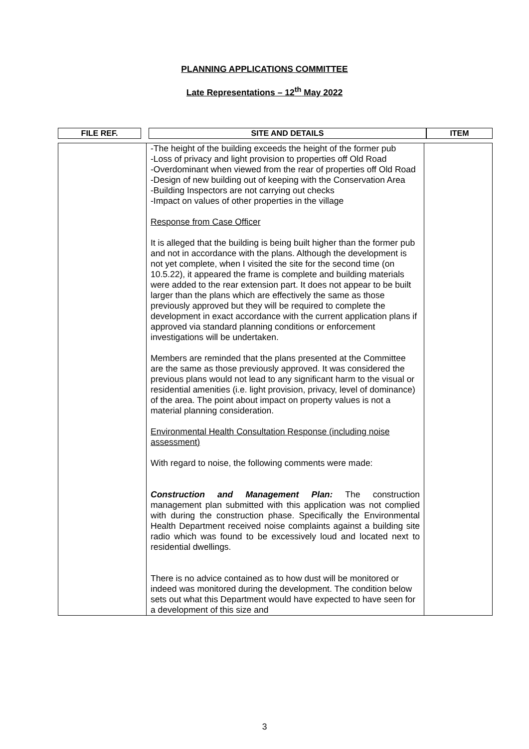PLANNING APPLICATIONS COMMITTEE
Late Representations – 12<sup>th</sup> May 2022
| FILE REF. | | SITE AND DETAILS | ITEM |
| --- | --- | --- | --- |
| | -The height of the building exceeds the height of the former pub -Loss of privacy and light provision to properties off Old Road -Overdominant when viewed from the rear of properties off Old Road -Design of new building out of keeping with the Conservation Area -Building Inspectors are not carrying out checks -Impact on values of other properties in the village Response from Case Officer It is alleged that the building is being built higher than the former pub and not in accordance with the plans. Although the development is not yet complete, when I visited the site for the second time (on 10.5.22), it appeared the frame is complete and building materials were added to the rear extension part. It does not appear to be built larger than the plans which are effectively the same as those previously approved but they will be required to complete the development in exact accordance with the current application plans if approved via standard planning conditions or enforcement investigations will be undertaken. Members are reminded that the plans presented at the Committee are the same as those previously approved. It was considered the previous plans would not lead to any significant harm to the visual or residential amenities (i.e. light provision, privacy, level of dominance) of the area. The point about impact on property values is not a material planning consideration. Environmental Health Consultation Response (including noise assessment) With regard to noise, the following comments were made: Construction and Management Plan: The construction management plan submitted with this application was not complied with during the construction phase. Specifically the Environmental Health Department received noise complaints against a building site radio which was found to be excessively loud and located next to residential dwellings. There is no advice contained as to how dust will be monitored or indeed was monitored during the development. The condition below sets out what this Department would have expected to have seen for a development of this size and | |
3